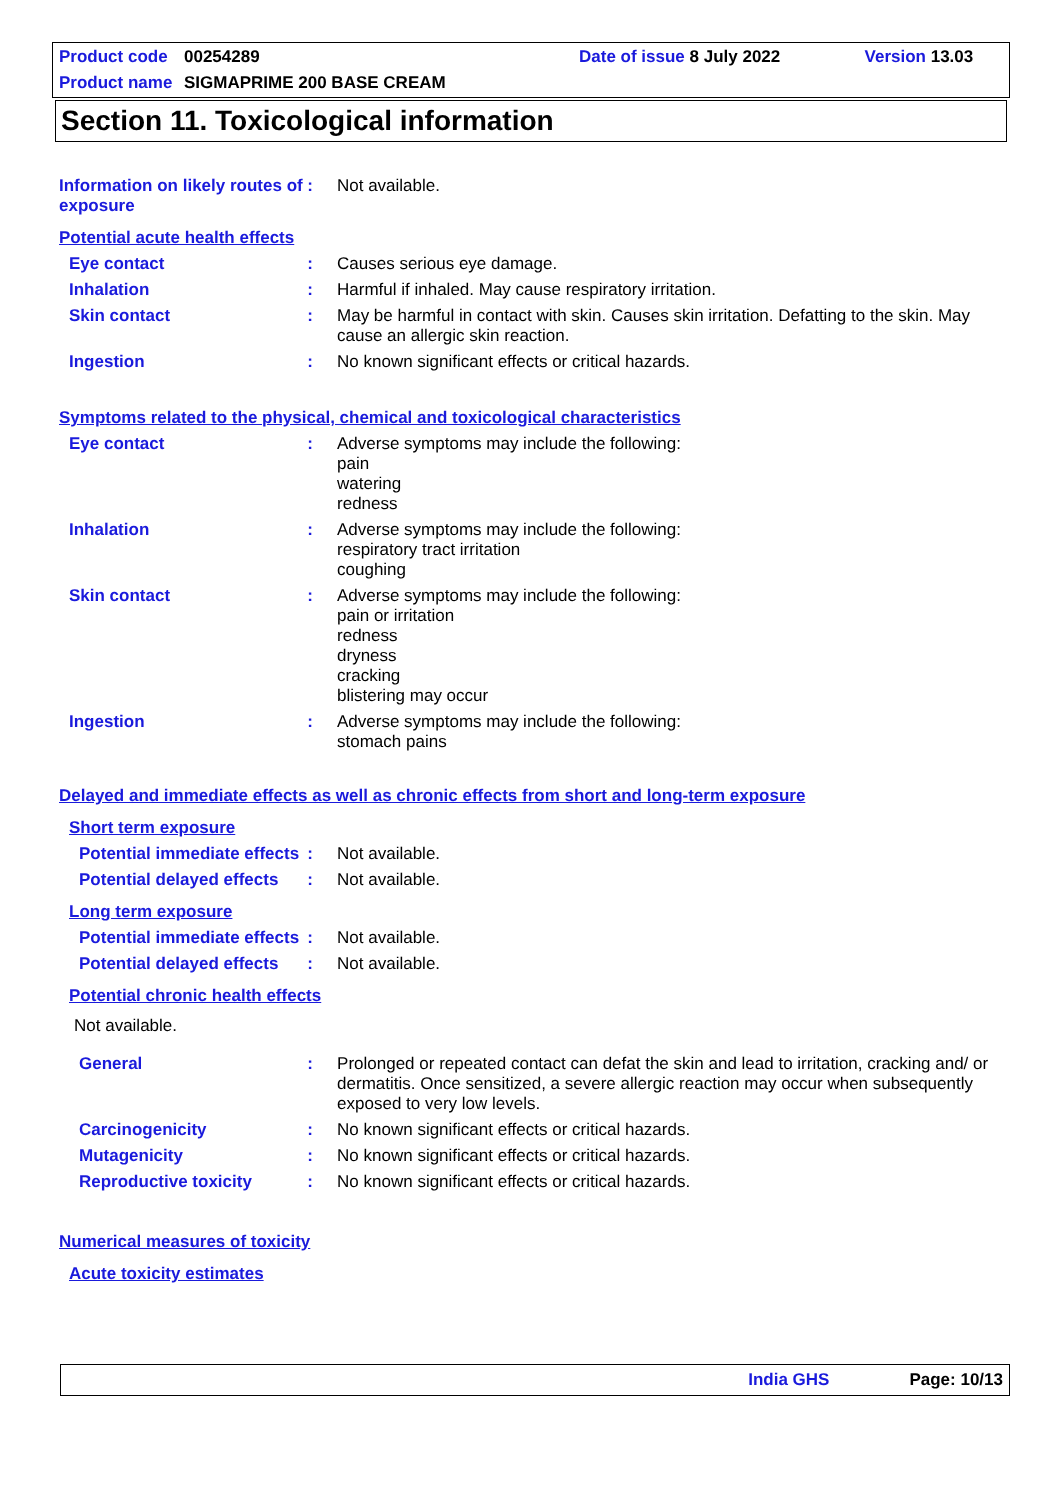Product code 00254289 Date of issue 8 July 2022 Version 13.03
Product name SIGMAPRIME 200 BASE CREAM
Section 11. Toxicological information
Information on likely routes of exposure
: Not available.
Potential acute health effects
Eye contact : Causes serious eye damage.
Inhalation : Harmful if inhaled. May cause respiratory irritation.
Skin contact : May be harmful in contact with skin. Causes skin irritation. Defatting to the skin. May cause an allergic skin reaction.
Ingestion : No known significant effects or critical hazards.
Symptoms related to the physical, chemical and toxicological characteristics
Eye contact : Adverse symptoms may include the following:
pain
watering
redness
Inhalation : Adverse symptoms may include the following:
respiratory tract irritation
coughing
Skin contact : Adverse symptoms may include the following:
pain or irritation
redness
dryness
cracking
blistering may occur
Ingestion : Adverse symptoms may include the following:
stomach pains
Delayed and immediate effects as well as chronic effects from short and long-term exposure
Short term exposure
Potential immediate effects
: Not available.
Potential delayed effects
: Not available.
Long term exposure
Potential immediate effects
: Not available.
Potential delayed effects
: Not available.
Potential chronic health effects
Not available.
General : Prolonged or repeated contact can defat the skin and lead to irritation, cracking and/ or dermatitis. Once sensitized, a severe allergic reaction may occur when subsequently exposed to very low levels.
Carcinogenicity : No known significant effects or critical hazards.
Mutagenicity : No known significant effects or critical hazards.
Reproductive toxicity : No known significant effects or critical hazards.
Numerical measures of toxicity
Acute toxicity estimates
India GHS Page: 10/13